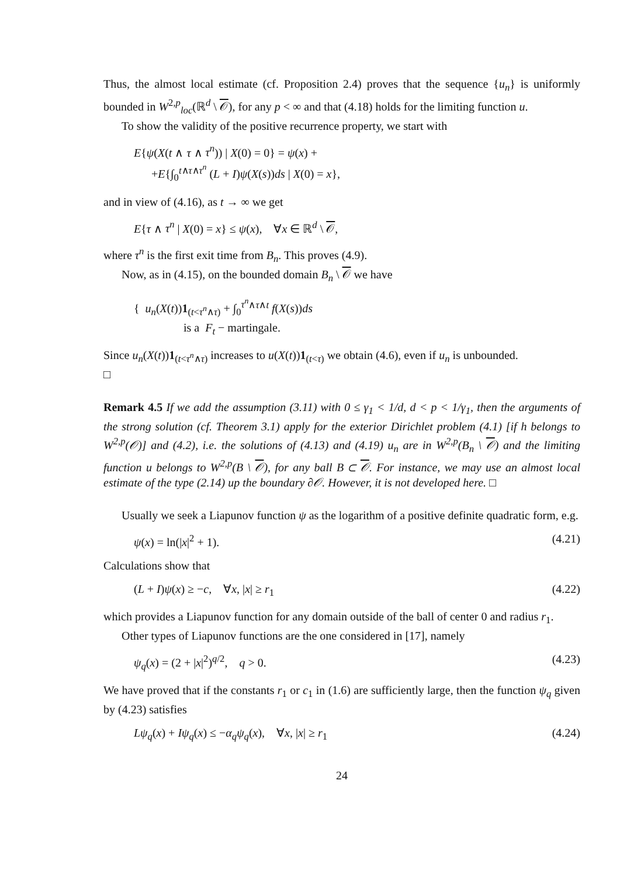Thus, the almost local estimate (cf. Proposition 2.4) proves that the sequence {u<sub>n</sub>} is uniformly bounded in W<sup>2,p</sup><sub>loc</sub>(ℝ<sup>d</sup> \ 𝒪), for any p < ∞ and that (4.18) holds for the limiting function u.
To show the validity of the positive recurrence property, we start with
E{ψ(X(t ∧ τ ∧ τ<sup>n</sup>)) | X(0) = 0} = ψ(x) +
+E{∫<sub>0</sub><sup>t∧τ∧τ<sup>n</sup></sup> (L + I)ψ(X(s))ds | X(0) = x},
and in view of (4.16), as t → ∞ we get
E{τ ∧ τ<sup>n</sup> | X(0) = x} ≤ ψ(x), ∀x ∈ ℝ<sup>d</sup> \ 𝒪,
where τ<sup>n</sup> is the first exit time from B<sub>n</sub>. This proves (4.9).
Now, as in (4.15), on the bounded domain B<sub>n</sub> \ 𝒪 we have
{ u<sub>n</sub>(X(t))1<sub>(t<τ<sup>n</sup>∧τ)</sub> + ∫<sub>0</sub><sup>τ<sup>n</sup>∧τ∧t</sup> f(X(s))ds
is a F<sub>t</sub> − martingale.
Since u<sub>n</sub>(X(t))1<sub>(t<τ<sup>n</sup>∧τ)</sub> increases to u(X(t))1<sub>(t<τ)</sub> we obtain (4.6), even if u<sub>n</sub> is unbounded.
□
Remark 4.5 If we add the assumption (3.11) with 0 ≤ γ<sub>1</sub> < 1/d, d < p < 1/γ<sub>1</sub>, then the arguments of the strong solution (cf. Theorem 3.1) apply for the exterior Dirichlet problem (4.1) [if h belongs to W<sup>2,p</sup>(𝒪)] and (4.2), i.e. the solutions of (4.13) and (4.19) u<sub>n</sub> are in W<sup>2,p</sup>(B<sub>n</sub> \ 𝒪) and the limiting function u belongs to W<sup>2,p</sup>(B \ 𝒪), for any ball B ⊂ 𝒪. For instance, we may use an almost local estimate of the type (2.14) up the boundary ∂𝒪. However, it is not developed here. □
Usually we seek a Liapunov function ψ as the logarithm of a positive definite quadratic form, e.g.
ψ(x) = ln(|x|<sup>2</sup> + 1). (4.21)
Calculations show that
(L + I)ψ(x) ≥ −c, ∀x, |x| ≥ r<sub>1</sub> (4.22)
which provides a Liapunov function for any domain outside of the ball of center 0 and radius r<sub>1</sub>.
Other types of Liapunov functions are the one considered in [17], namely
ψ<sub>q</sub>(x) = (2 + |x|<sup>2</sup>)<sup>q/2</sup>, q > 0. (4.23)
We have proved that if the constants r<sub>1</sub> or c<sub>1</sub> in (1.6) are sufficiently large, then the function ψ<sub>q</sub> given by (4.23) satisfies
Lψ<sub>q</sub>(x) + Iψ<sub>q</sub>(x) ≤ −α<sub>q</sub>ψ<sub>q</sub>(x), ∀x, |x| ≥ r<sub>1</sub> (4.24)
24